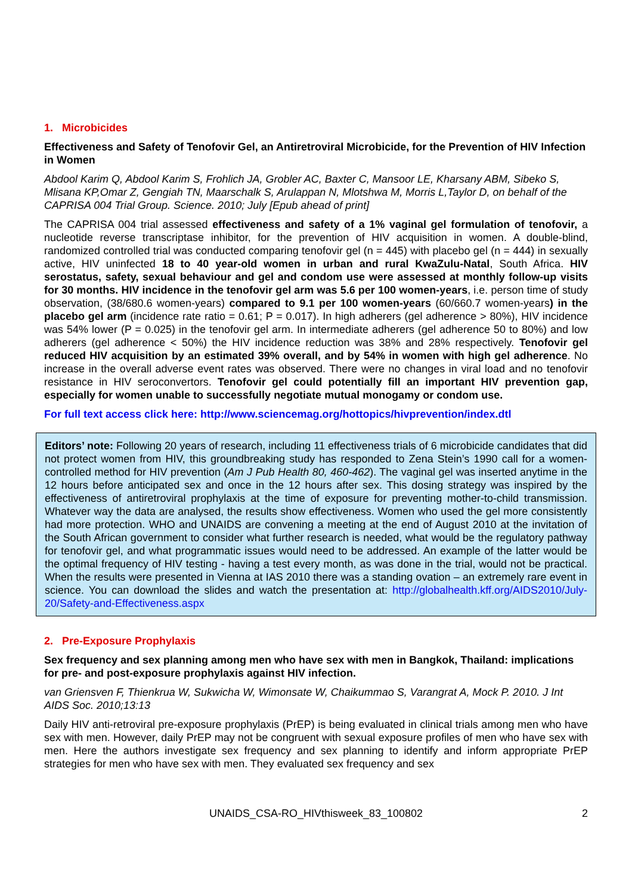1. Microbicides
Effectiveness and Safety of Tenofovir Gel, an Antiretroviral Microbicide, for the Prevention of HIV Infection in Women
Abdool Karim Q, Abdool Karim S, Frohlich JA, Grobler AC, Baxter C, Mansoor LE, Kharsany ABM, Sibeko S, Mlisana KP,Omar Z, Gengiah TN, Maarschalk S, Arulappan N, Mlotshwa M, Morris L,Taylor D, on behalf of the CAPRISA 004 Trial Group. Science. 2010; July [Epub ahead of print]
The CAPRISA 004 trial assessed effectiveness and safety of a 1% vaginal gel formulation of tenofovir, a nucleotide reverse transcriptase inhibitor, for the prevention of HIV acquisition in women. A double-blind, randomized controlled trial was conducted comparing tenofovir gel (n = 445) with placebo gel (n = 444) in sexually active, HIV uninfected 18 to 40 year-old women in urban and rural KwaZulu-Natal, South Africa. HIV serostatus, safety, sexual behaviour and gel and condom use were assessed at monthly follow-up visits for 30 months. HIV incidence in the tenofovir gel arm was 5.6 per 100 women-years, i.e. person time of study observation, (38/680.6 women-years) compared to 9.1 per 100 women-years (60/660.7 women-years) in the placebo gel arm (incidence rate ratio = 0.61; P = 0.017). In high adherers (gel adherence > 80%), HIV incidence was 54% lower (P = 0.025) in the tenofovir gel arm. In intermediate adherers (gel adherence 50 to 80%) and low adherers (gel adherence < 50%) the HIV incidence reduction was 38% and 28% respectively. Tenofovir gel reduced HIV acquisition by an estimated 39% overall, and by 54% in women with high gel adherence. No increase in the overall adverse event rates was observed. There were no changes in viral load and no tenofovir resistance in HIV seroconvertors. Tenofovir gel could potentially fill an important HIV prevention gap, especially for women unable to successfully negotiate mutual monogamy or condom use.
For full text access click here: http://www.sciencemag.org/hottopics/hivprevention/index.dtl
Editors’ note: Following 20 years of research, including 11 effectiveness trials of 6 microbicide candidates that did not protect women from HIV, this groundbreaking study has responded to Zena Stein’s 1990 call for a women-controlled method for HIV prevention (Am J Pub Health 80, 460-462). The vaginal gel was inserted anytime in the 12 hours before anticipated sex and once in the 12 hours after sex. This dosing strategy was inspired by the effectiveness of antiretroviral prophylaxis at the time of exposure for preventing mother-to-child transmission. Whatever way the data are analysed, the results show effectiveness. Women who used the gel more consistently had more protection. WHO and UNAIDS are convening a meeting at the end of August 2010 at the invitation of the South African government to consider what further research is needed, what would be the regulatory pathway for tenofovir gel, and what programmatic issues would need to be addressed. An example of the latter would be the optimal frequency of HIV testing - having a test every month, as was done in the trial, would not be practical. When the results were presented in Vienna at IAS 2010 there was a standing ovation – an extremely rare event in science. You can download the slides and watch the presentation at: http://globalhealth.kff.org/AIDS2010/July-20/Safety-and-Effectiveness.aspx
2. Pre-Exposure Prophylaxis
Sex frequency and sex planning among men who have sex with men in Bangkok, Thailand: implications for pre- and post-exposure prophylaxis against HIV infection.
van Griensven F, Thienkrua W, Sukwicha W, Wimonsate W, Chaikummao S, Varangrat A, Mock P. 2010. J Int AIDS Soc. 2010;13:13
Daily HIV anti-retroviral pre-exposure prophylaxis (PrEP) is being evaluated in clinical trials among men who have sex with men. However, daily PrEP may not be congruent with sexual exposure profiles of men who have sex with men. Here the authors investigate sex frequency and sex planning to identify and inform appropriate PrEP strategies for men who have sex with men. They evaluated sex frequency and sex
UNAIDS_CSA-RO_HIVthisweek_83_100802 2